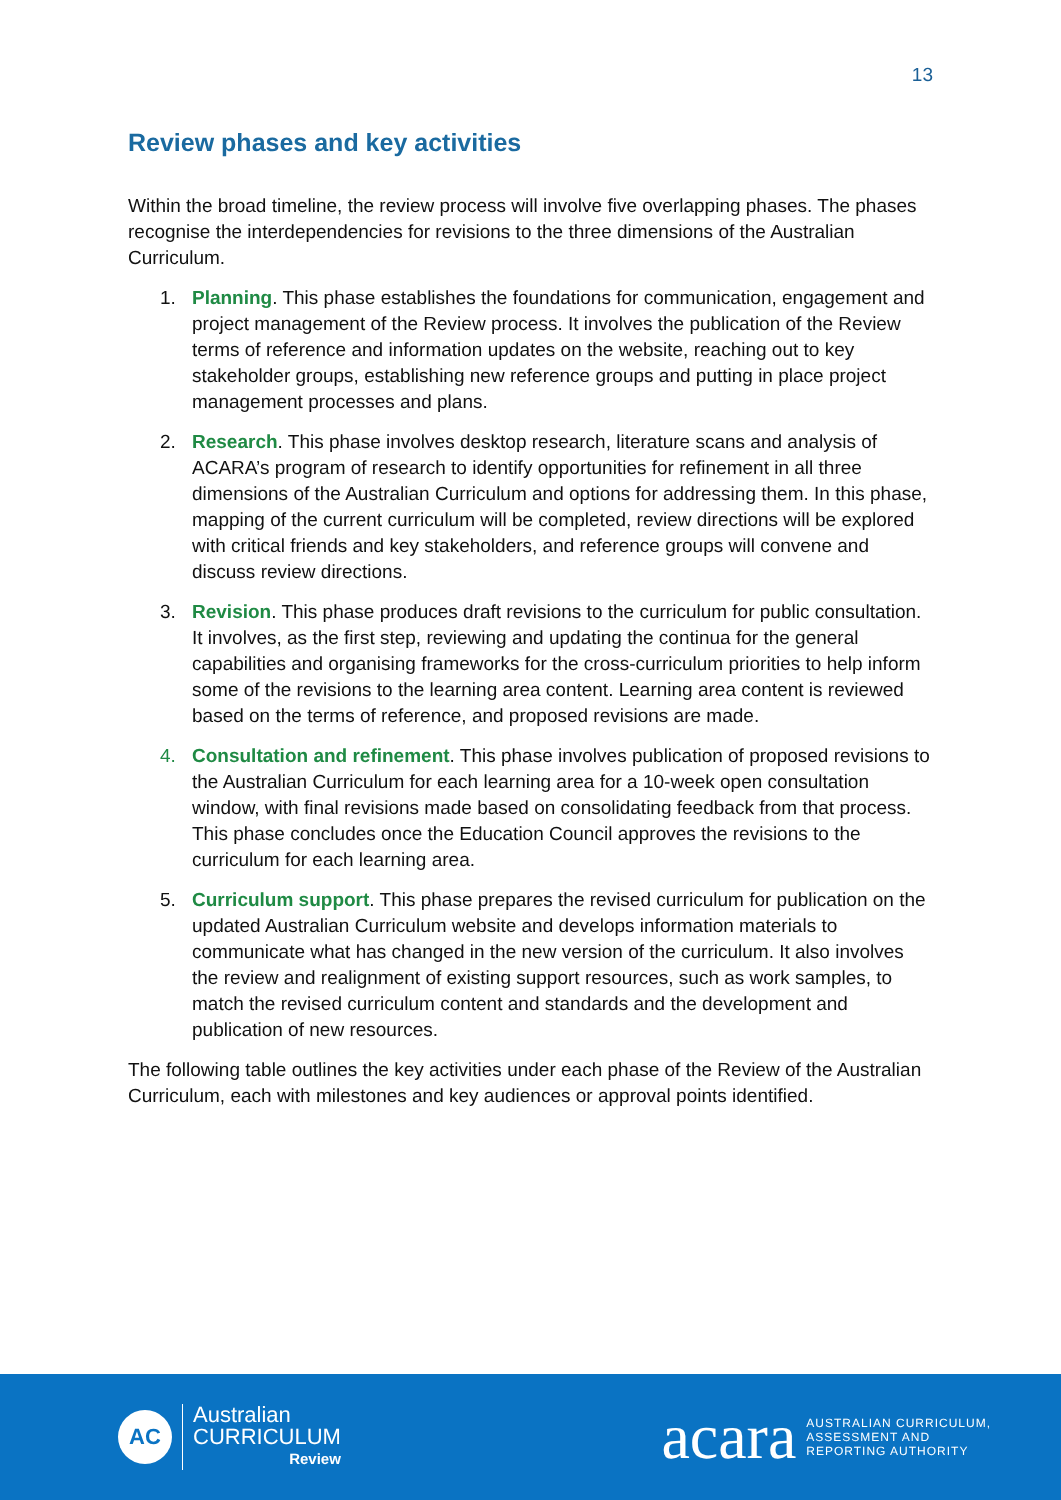13
Review phases and key activities
Within the broad timeline, the review process will involve five overlapping phases. The phases recognise the interdependencies for revisions to the three dimensions of the Australian Curriculum.
1. Planning. This phase establishes the foundations for communication, engagement and project management of the Review process. It involves the publication of the Review terms of reference and information updates on the website, reaching out to key stakeholder groups, establishing new reference groups and putting in place project management processes and plans.
2. Research. This phase involves desktop research, literature scans and analysis of ACARA’s program of research to identify opportunities for refinement in all three dimensions of the Australian Curriculum and options for addressing them. In this phase, mapping of the current curriculum will be completed, review directions will be explored with critical friends and key stakeholders, and reference groups will convene and discuss review directions.
3. Revision. This phase produces draft revisions to the curriculum for public consultation. It involves, as the first step, reviewing and updating the continua for the general capabilities and organising frameworks for the cross-curriculum priorities to help inform some of the revisions to the learning area content. Learning area content is reviewed based on the terms of reference, and proposed revisions are made.
4. Consultation and refinement. This phase involves publication of proposed revisions to the Australian Curriculum for each learning area for a 10-week open consultation window, with final revisions made based on consolidating feedback from that process. This phase concludes once the Education Council approves the revisions to the curriculum for each learning area.
5. Curriculum support. This phase prepares the revised curriculum for publication on the updated Australian Curriculum website and develops information materials to communicate what has changed in the new version of the curriculum. It also involves the review and realignment of existing support resources, such as work samples, to match the revised curriculum content and standards and the development and publication of new resources.
The following table outlines the key activities under each phase of the Review of the Australian Curriculum, each with milestones and key audiences or approval points identified.
AC
Australian
CURRICULUM
Review
acara
AUSTRALIAN CURRICULUM,
ASSESSMENT AND
REPORTING AUTHORITY